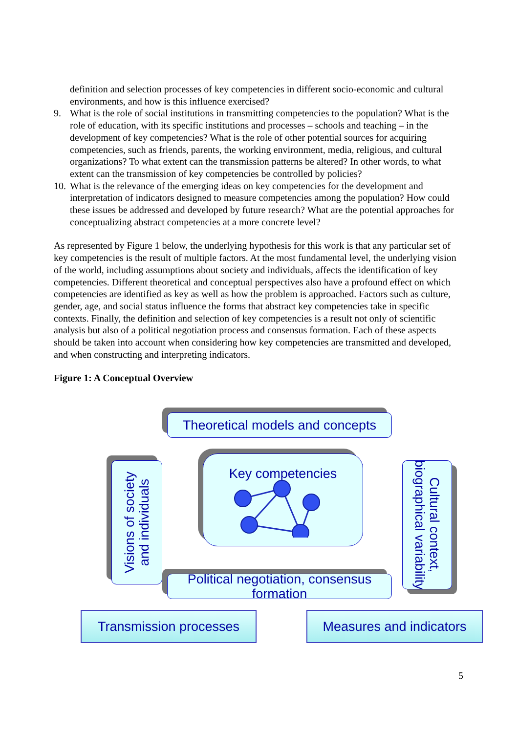definition and selection processes of key competencies in different socio-economic and cultural environments, and how is this influence exercised?
9. What is the role of social institutions in transmitting competencies to the population? What is the role of education, with its specific institutions and processes – schools and teaching – in the development of key competencies? What is the role of other potential sources for acquiring competencies, such as friends, parents, the working environment, media, religious, and cultural organizations? To what extent can the transmission patterns be altered? In other words, to what extent can the transmission of key competencies be controlled by policies?
10.
What is the relevance of the emerging ideas on key competencies for the development and interpretation of indicators designed to measure competencies among the population? How could these issues be addressed and developed by future research? What are the potential approaches for conceptualizing abstract competencies at a more concrete level?
As represented by Figure 1 below, the underlying hypothesis for this work is that any particular set of key competencies is the result of multiple factors. At the most fundamental level, the underlying vision of the world, including assumptions about society and individuals, affects the identification of key competencies. Different theoretical and conceptual perspectives also have a profound effect on which competencies are identified as key as well as how the problem is approached. Factors such as culture, gender, age, and social status influence the forms that abstract key competencies take in specific contexts. Finally, the definition and selection of key competencies is a result not only of scientific analysis but also of a political negotiation process and consensus formation. Each of these aspects should be taken into account when considering how key competencies are transmitted and developed, and when constructing and interpreting indicators.
Figure 1: A Conceptual Overview
Theoretical models and concepts
Key competencies
Visions of society
and individuals
Cultural context,
biographical variability
Political negotiation, consensus formation
Transmission processes
Measures and indicators
5